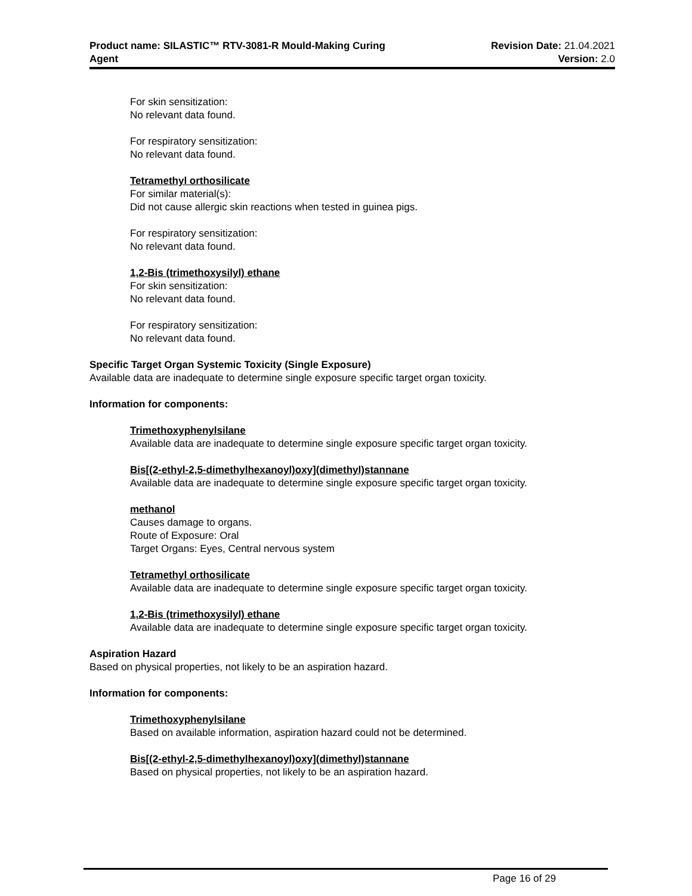Product name: SILASTIC™ RTV-3081-R Mould-Making Curing
Agent
Revision Date: 21.04.2021
Version: 2.0
For skin sensitization:
No relevant data found.
For respiratory sensitization:
No relevant data found.
Tetramethyl orthosilicate
For similar material(s):
Did not cause allergic skin reactions when tested in guinea pigs.
For respiratory sensitization:
No relevant data found.
1,2-Bis (trimethoxysilyl) ethane
For skin sensitization:
No relevant data found.
For respiratory sensitization:
No relevant data found.
Specific Target Organ Systemic Toxicity (Single Exposure)
Available data are inadequate to determine single exposure specific target organ toxicity.
Information for components:
Trimethoxyphenylsilane
Available data are inadequate to determine single exposure specific target organ toxicity.
Bis[(2-ethyl-2,5-dimethylhexanoyl)oxy](dimethyl)stannane
Available data are inadequate to determine single exposure specific target organ toxicity.
methanol
Causes damage to organs.
Route of Exposure: Oral
Target Organs: Eyes, Central nervous system
Tetramethyl orthosilicate
Available data are inadequate to determine single exposure specific target organ toxicity.
1,2-Bis (trimethoxysilyl) ethane
Available data are inadequate to determine single exposure specific target organ toxicity.
Aspiration Hazard
Based on physical properties, not likely to be an aspiration hazard.
Information for components:
Trimethoxyphenylsilane
Based on available information, aspiration hazard could not be determined.
Bis[(2-ethyl-2,5-dimethylhexanoyl)oxy](dimethyl)stannane
Based on physical properties, not likely to be an aspiration hazard.
Page 16 of 29